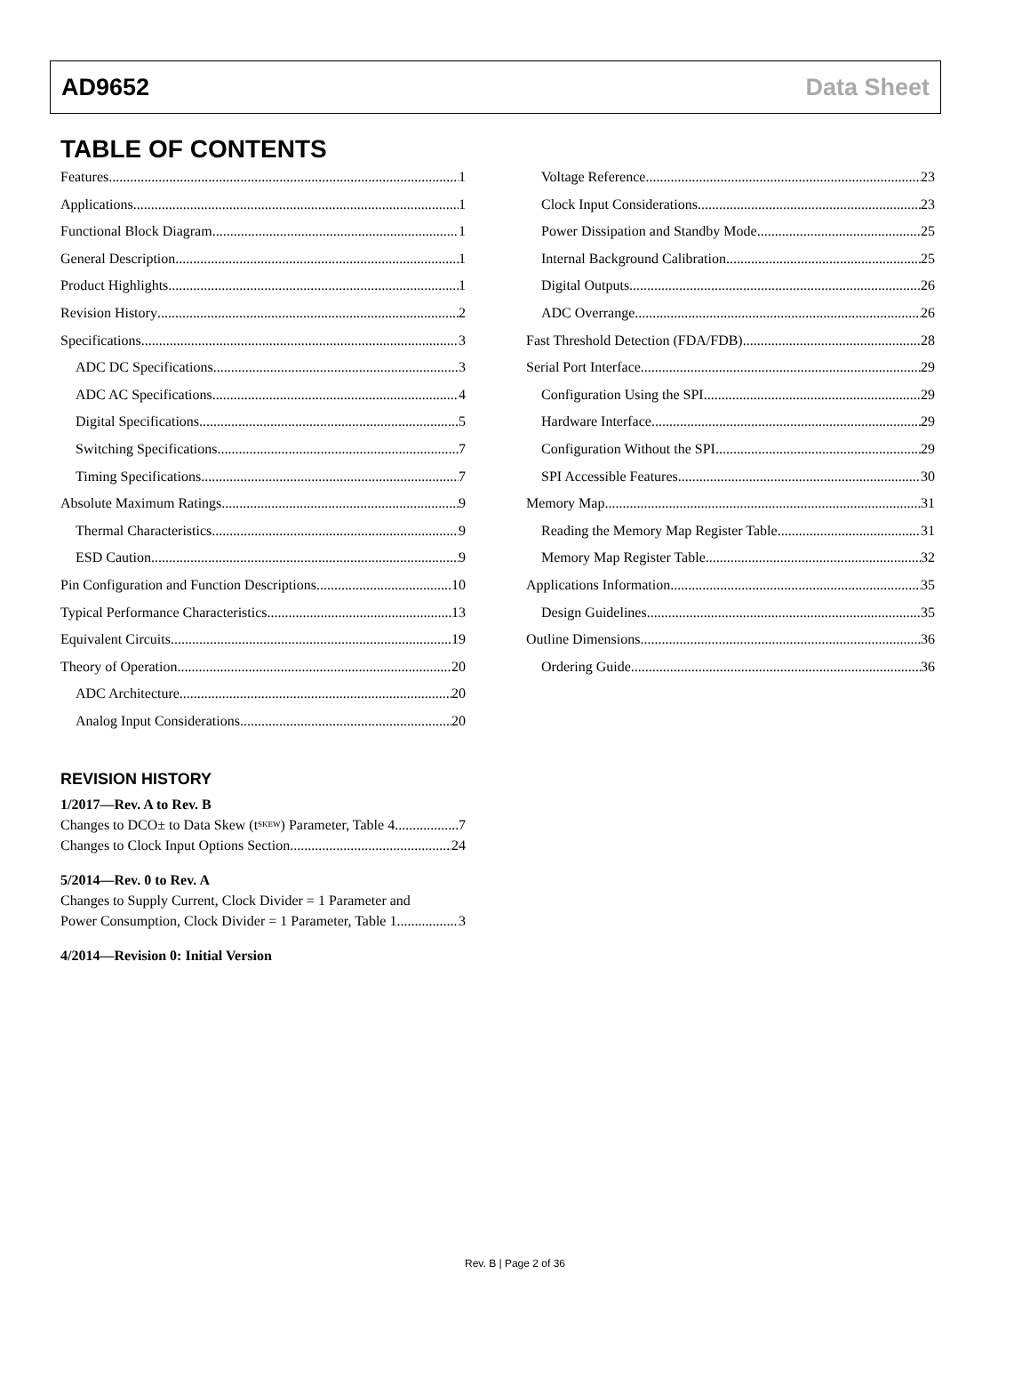AD9652 Data Sheet
TABLE OF CONTENTS
Features 1
Applications 1
Functional Block Diagram 1
General Description 1
Product Highlights 1
Revision History 2
Specifications 3
ADC DC Specifications 3
ADC AC Specifications 4
Digital Specifications 5
Switching Specifications 7
Timing Specifications 7
Absolute Maximum Ratings 9
Thermal Characteristics 9
ESD Caution 9
Pin Configuration and Function Descriptions 10
Typical Performance Characteristics 13
Equivalent Circuits 19
Theory of Operation 20
ADC Architecture 20
Analog Input Considerations 20
Voltage Reference 23
Clock Input Considerations 23
Power Dissipation and Standby Mode 25
Internal Background Calibration 25
Digital Outputs 26
ADC Overrange 26
Fast Threshold Detection (FDA/FDB) 28
Serial Port Interface 29
Configuration Using the SPI 29
Hardware Interface 29
Configuration Without the SPI 29
SPI Accessible Features 30
Memory Map 31
Reading the Memory Map Register Table 31
Memory Map Register Table 32
Applications Information 35
Design Guidelines 35
Outline Dimensions 36
Ordering Guide 36
REVISION HISTORY
1/2017—Rev. A to Rev. B
Changes to DCO± to Data Skew (t<sub>SKEW</sub>) Parameter, Table 4 7
Changes to Clock Input Options Section 24
5/2014—Rev. 0 to Rev. A
Changes to Supply Current, Clock Divider = 1 Parameter and
Power Consumption, Clock Divider = 1 Parameter, Table 1 3
4/2014—Revision 0: Initial Version
Rev. B | Page 2 of 36